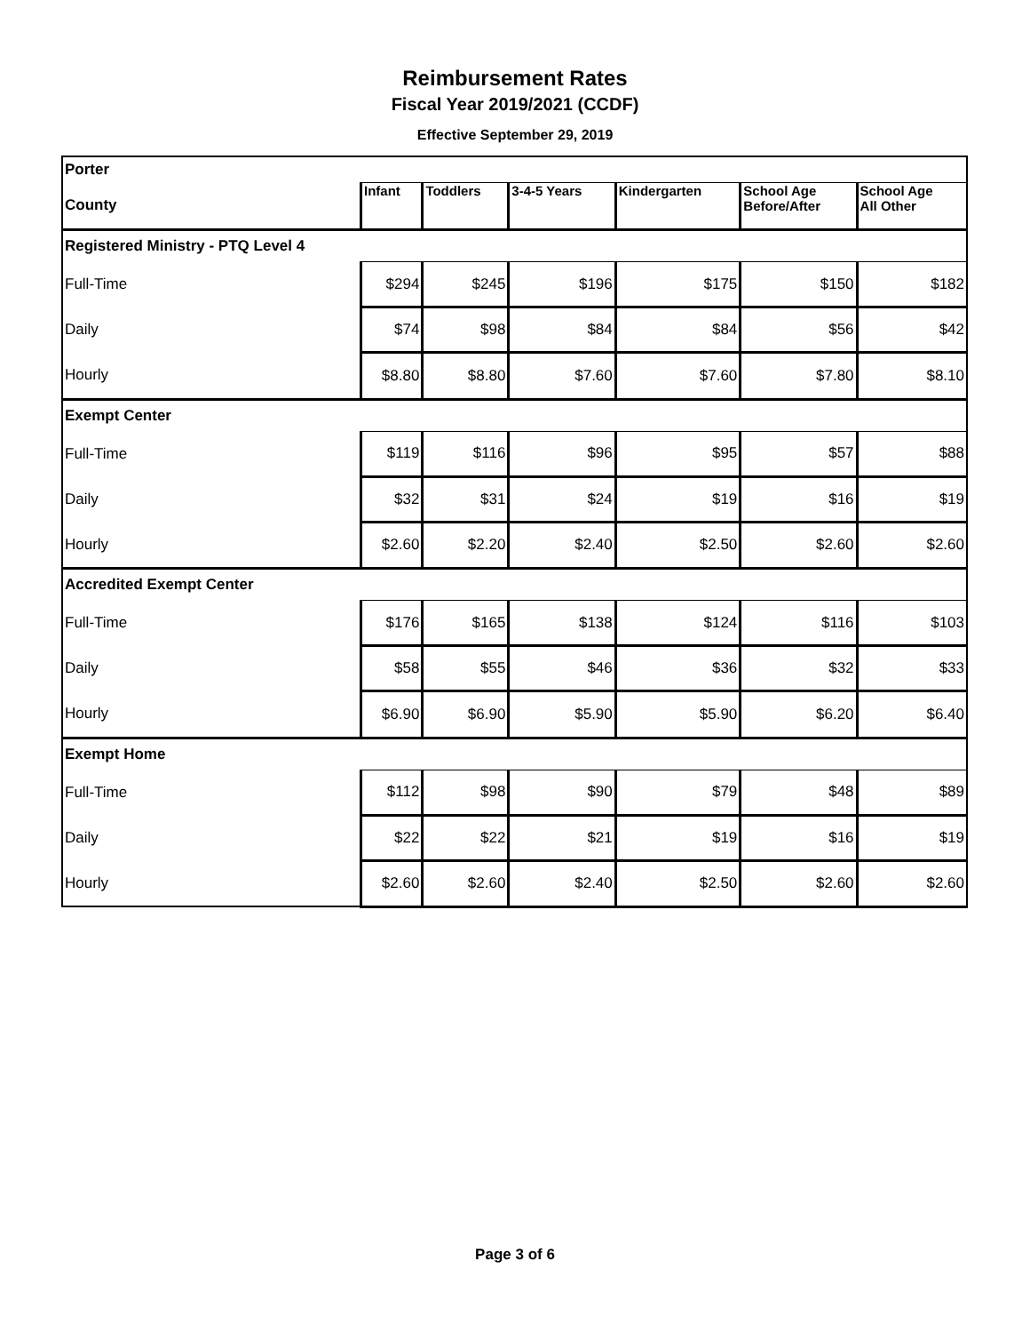Reimbursement Rates
Fiscal Year 2019/2021 (CCDF)
Effective September 29, 2019
| Porter | | | | | | |
| County | Infant | Toddlers | 3-4-5 Years | Kindergarten | School Age Before/After | School Age All Other |
| Registered Ministry - PTQ Level 4 | | | | | | |
| Full-Time | $294 | $245 | $196 | $175 | $150 | $182 |
| Daily | $74 | $98 | $84 | $84 | $56 | $42 |
| Hourly | $8.80 | $8.80 | $7.60 | $7.60 | $7.80 | $8.10 |
| Exempt Center | | | | | | |
| Full-Time | $119 | $116 | $96 | $95 | $57 | $88 |
| Daily | $32 | $31 | $24 | $19 | $16 | $19 |
| Hourly | $2.60 | $2.20 | $2.40 | $2.50 | $2.60 | $2.60 |
| Accredited Exempt Center | | | | | | |
| Full-Time | $176 | $165 | $138 | $124 | $116 | $103 |
| Daily | $58 | $55 | $46 | $36 | $32 | $33 |
| Hourly | $6.90 | $6.90 | $5.90 | $5.90 | $6.20 | $6.40 |
| Exempt Home | | | | | | |
| Full-Time | $112 | $98 | $90 | $79 | $48 | $89 |
| Daily | $22 | $22 | $21 | $19 | $16 | $19 |
| Hourly | $2.60 | $2.60 | $2.40 | $2.50 | $2.60 | $2.60 |
Page 3 of 6